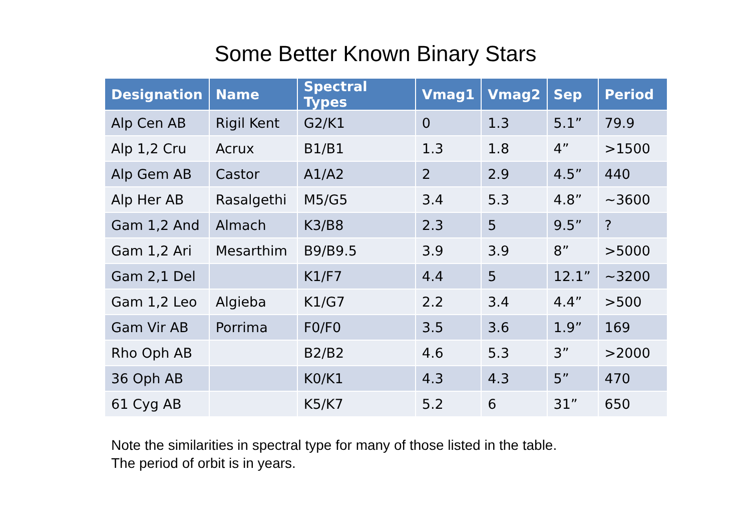Some Better Known Binary Stars
| Designation | Name | Spectral Types | Vmag1 | Vmag2 | Sep | Period |
| --- | --- | --- | --- | --- | --- | --- |
| Alp Cen AB | Rigil Kent | G2/K1 | 0 | 1.3 | 5.1” | 79.9 |
| Alp 1,2 Cru | Acrux | B1/B1 | 1.3 | 1.8 | 4” | >1500 |
| Alp Gem AB | Castor | A1/A2 | 2 | 2.9 | 4.5” | 440 |
| Alp Her AB | Rasalgethi | M5/G5 | 3.4 | 5.3 | 4.8” | ~3600 |
| Gam 1,2 And | Almach | K3/B8 | 2.3 | 5 | 9.5” | ? |
| Gam 1,2 Ari | Mesarthim | B9/B9.5 | 3.9 | 3.9 | 8” | >5000 |
| Gam 2,1 Del | | K1/F7 | 4.4 | 5 | 12.1” | ~3200 |
| Gam 1,2 Leo | Algieba | K1/G7 | 2.2 | 3.4 | 4.4” | >500 |
| Gam Vir AB | Porrima | F0/F0 | 3.5 | 3.6 | 1.9” | 169 |
| Rho Oph AB | | B2/B2 | 4.6 | 5.3 | 3” | >2000 |
| 36 Oph AB | | K0/K1 | 4.3 | 4.3 | 5” | 470 |
| 61 Cyg AB | | K5/K7 | 5.2 | 6 | 31” | 650 |
Note the similarities in spectral type for many of those listed in the table.
The period of orbit is in years.